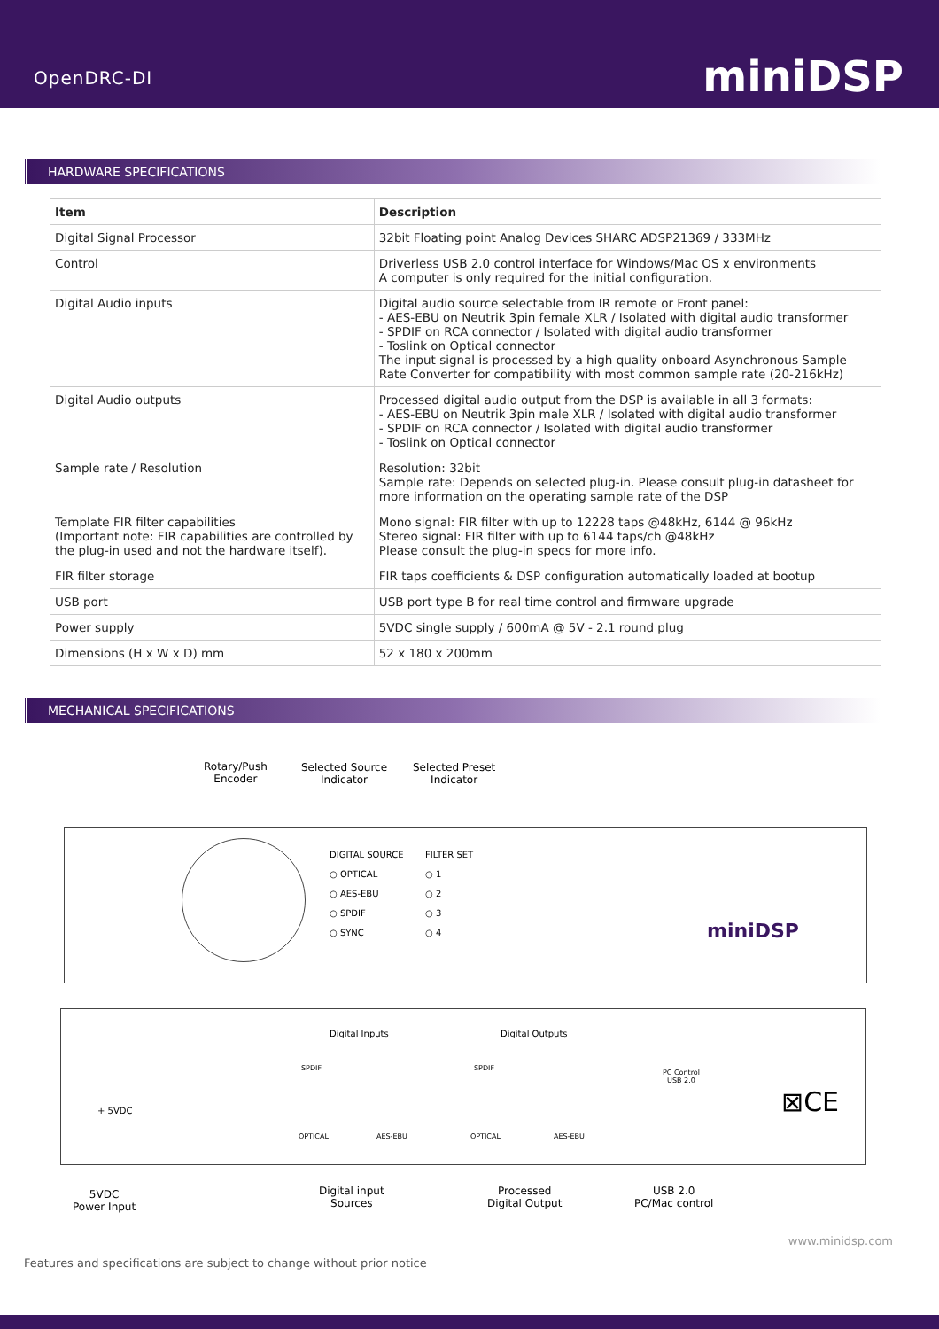OpenDRC-DI miniDSP
HARDWARE SPECIFICATIONS
| Item | Description |
| --- | --- |
| Digital Signal Processor | 32bit Floating point Analog Devices SHARC ADSP21369 / 333MHz |
| Control | Driverless USB 2.0 control interface for Windows/Mac OS x environments A computer is only required for the initial configuration. |
| Digital Audio inputs | Digital audio source selectable from IR remote or Front panel: - AES-EBU on Neutrik 3pin female XLR / Isolated with digital audio transformer - SPDIF on RCA connector / Isolated with digital audio transformer - Toslink on Optical connector The input signal is processed by a high quality onboard Asynchronous Sample Rate Converter for compatibility with most common sample rate (20-216kHz) |
| Digital Audio outputs | Processed digital audio output from the DSP is available in all 3 formats: - AES-EBU on Neutrik 3pin male XLR / Isolated with digital audio transformer - SPDIF on RCA connector / Isolated with digital audio transformer - Toslink on Optical connector |
| Sample rate / Resolution | Resolution: 32bit Sample rate: Depends on selected plug-in. Please consult plug-in datasheet for more information on the operating sample rate of the DSP |
| Template FIR filter capabilities (Important note: FIR capabilities are controlled by the plug-in used and not the hardware itself). | Mono signal: FIR filter with up to 12228 taps @48kHz, 6144 @ 96kHz Stereo signal: FIR filter with up to 6144 taps/ch @48kHz Please consult the plug-in specs for more info. |
| FIR filter storage | FIR taps coefficients & DSP configuration automatically loaded at bootup |
| USB port | USB port type B for real time control and firmware upgrade |
| Power supply | 5VDC single supply / 600mA @ 5V - 2.1 round plug |
| Dimensions (H x W x D) mm | 52 x 180 x 200mm |
MECHANICAL SPECIFICATIONS
Rotary/Push
Encoder
Selected Source
Indicator
Selected Preset
Indicator
DIGITAL SOURCE
○ OPTICAL
○ AES-EBU
○ SPDIF
○ SYNC
FILTER SET
○ 1
○ 2
○ 3
○ 4
miniDSP
+ 5VDC
Digital Inputs Digital Outputs
SPDIF
OPTICAL AES-EBU
SPDIF
OPTICAL AES-EBU
PC Control
USB 2.0
⊠CE
5VDC
Power Input
Digital input
Sources
Processed
Digital Output
USB 2.0
PC/Mac control
www.minidsp.com
Features and specifications are subject to change without prior notice